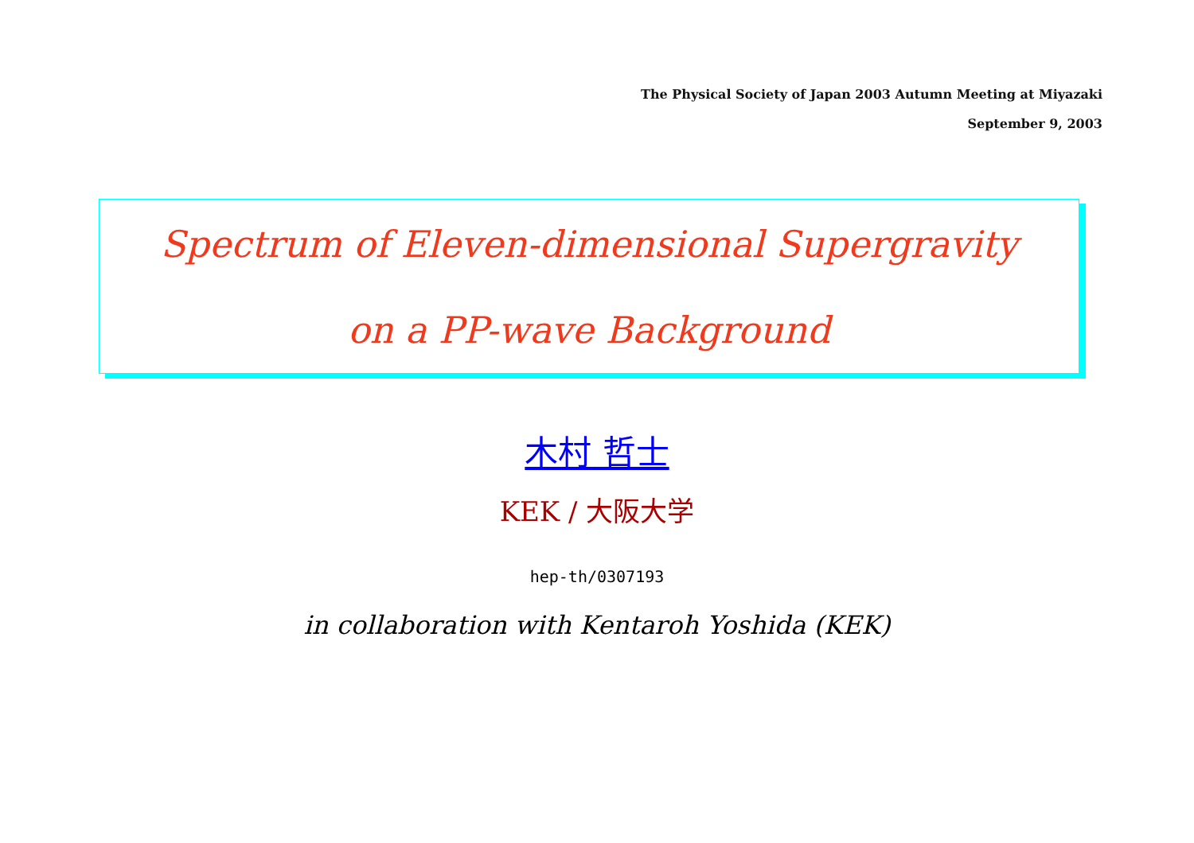The Physical Society of Japan 2003 Autumn Meeting at Miyazaki
September 9, 2003
Spectrum of Eleven-dimensional Supergravity
on a PP-wave Background
木村 哲士
KEK / 大阪大学
hep-th/0307193
in collaboration with Kentaroh Yoshida (KEK)